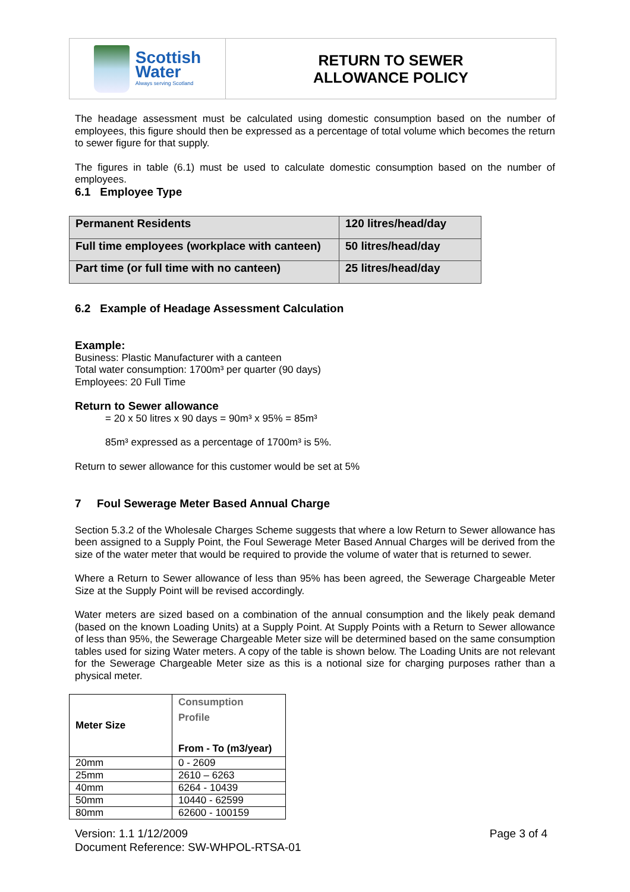Scottish
Water
Always serving Scotland
RETURN TO SEWER
ALLOWANCE POLICY
The headage assessment must be calculated using domestic consumption based on the number of employees, this figure should then be expressed as a percentage of total volume which becomes the return to sewer figure for that supply.
The figures in table (6.1) must be used to calculate domestic consumption based on the number of employees.
6.1 Employee Type
| Permanent Residents | 120 litres/head/day |
| Full time employees (workplace with canteen) | 50 litres/head/day |
| Part time (or full time with no canteen) | 25 litres/head/day |
6.2 Example of Headage Assessment Calculation
Example:
Business: Plastic Manufacturer with a canteen
Total water consumption: 1700m³ per quarter (90 days)
Employees: 20 Full Time
Return to Sewer allowance
= 20 x 50 litres x 90 days = 90m³ x 95% = 85m³
85m³ expressed as a percentage of 1700m³ is 5%.
Return to sewer allowance for this customer would be set at 5%
7 Foul Sewerage Meter Based Annual Charge
Section 5.3.2 of the Wholesale Charges Scheme suggests that where a low Return to Sewer allowance has been assigned to a Supply Point, the Foul Sewerage Meter Based Annual Charges will be derived from the size of the water meter that would be required to provide the volume of water that is returned to sewer.
Where a Return to Sewer allowance of less than 95% has been agreed, the Sewerage Chargeable Meter Size at the Supply Point will be revised accordingly.
Water meters are sized based on a combination of the annual consumption and the likely peak demand (based on the known Loading Units) at a Supply Point. At Supply Points with a Return to Sewer allowance of less than 95%, the Sewerage Chargeable Meter size will be determined based on the same consumption tables used for sizing Water meters. A copy of the table is shown below. The Loading Units are not relevant for the Sewerage Chargeable Meter size as this is a notional size for charging purposes rather than a physical meter.
| Meter Size | Consumption Profile From - To (m3/year) |
| 20mm | 0 - 2609 |
| 25mm | 2610 – 6263 |
| 40mm | 6264 - 10439 |
| 50mm | 10440 - 62599 |
| 80mm | 62600 - 100159 |
Version: 1.1 1/12/2009
Document Reference: SW-WHPOL-RTSA-01
Page 3 of 4